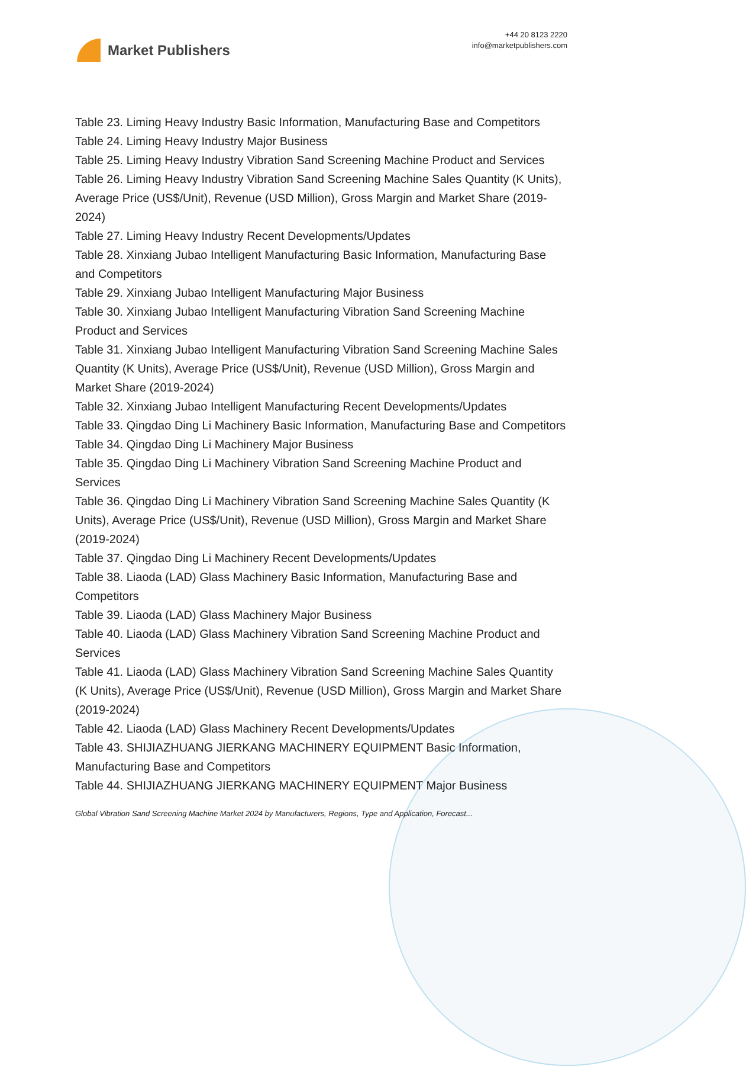Market Publishers
+44 20 8123 2220
info@marketpublishers.com
Table 23. Liming Heavy Industry Basic Information, Manufacturing Base and Competitors
Table 24. Liming Heavy Industry Major Business
Table 25. Liming Heavy Industry Vibration Sand Screening Machine Product and Services
Table 26. Liming Heavy Industry Vibration Sand Screening Machine Sales Quantity (K Units), Average Price (US$/Unit), Revenue (USD Million), Gross Margin and Market Share (2019-2024)
Table 27. Liming Heavy Industry Recent Developments/Updates
Table 28. Xinxiang Jubao Intelligent Manufacturing Basic Information, Manufacturing Base and Competitors
Table 29. Xinxiang Jubao Intelligent Manufacturing Major Business
Table 30. Xinxiang Jubao Intelligent Manufacturing Vibration Sand Screening Machine Product and Services
Table 31. Xinxiang Jubao Intelligent Manufacturing Vibration Sand Screening Machine Sales Quantity (K Units), Average Price (US$/Unit), Revenue (USD Million), Gross Margin and Market Share (2019-2024)
Table 32. Xinxiang Jubao Intelligent Manufacturing Recent Developments/Updates
Table 33. Qingdao Ding Li Machinery Basic Information, Manufacturing Base and Competitors
Table 34. Qingdao Ding Li Machinery Major Business
Table 35. Qingdao Ding Li Machinery Vibration Sand Screening Machine Product and Services
Table 36. Qingdao Ding Li Machinery Vibration Sand Screening Machine Sales Quantity (K Units), Average Price (US$/Unit), Revenue (USD Million), Gross Margin and Market Share (2019-2024)
Table 37. Qingdao Ding Li Machinery Recent Developments/Updates
Table 38. Liaoda (LAD) Glass Machinery Basic Information, Manufacturing Base and Competitors
Table 39. Liaoda (LAD) Glass Machinery Major Business
Table 40. Liaoda (LAD) Glass Machinery Vibration Sand Screening Machine Product and Services
Table 41. Liaoda (LAD) Glass Machinery Vibration Sand Screening Machine Sales Quantity (K Units), Average Price (US$/Unit), Revenue (USD Million), Gross Margin and Market Share (2019-2024)
Table 42. Liaoda (LAD) Glass Machinery Recent Developments/Updates
Table 43. SHIJIAZHUANG JIERKANG MACHINERY EQUIPMENT Basic Information, Manufacturing Base and Competitors
Table 44. SHIJIAZHUANG JIERKANG MACHINERY EQUIPMENT Major Business
Global Vibration Sand Screening Machine Market 2024 by Manufacturers, Regions, Type and Application, Forecast...